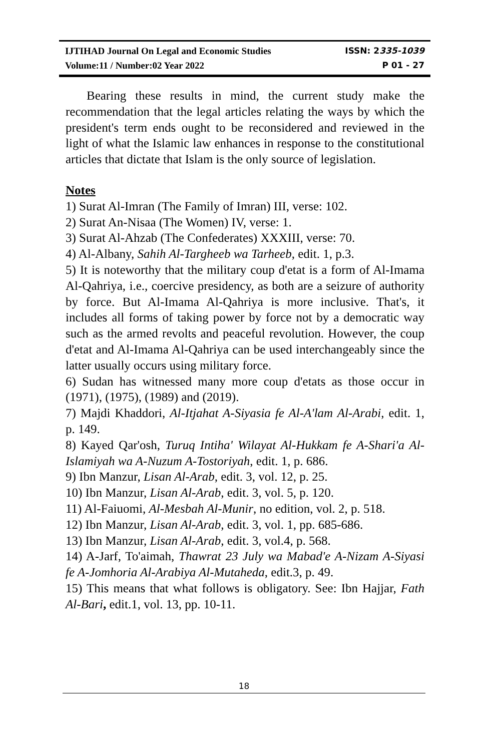IJTIHAD Journal On Legal and Economic Studies ISSN: 2335-1039
Volume:11 / Number:02 Year 2022 P 01 - 27
Bearing these results in mind, the current study make the recommendation that the legal articles relating the ways by which the president's term ends ought to be reconsidered and reviewed in the light of what the Islamic law enhances in response to the constitutional articles that dictate that Islam is the only source of legislation.
Notes
1) Surat Al-Imran (The Family of Imran) III, verse: 102.
2) Surat An-Nisaa (The Women) IV, verse: 1.
3) Surat Al-Ahzab (The Confederates) XXXIII, verse: 70.
4) Al-Albany, Sahih Al-Targheeb wa Tarheeb, edit. 1, p.3.
5) It is noteworthy that the military coup d'etat is a form of Al-Imama Al-Qahriya, i.e., coercive presidency, as both are a seizure of authority by force. But Al-Imama Al-Qahriya is more inclusive. That's, it includes all forms of taking power by force not by a democratic way such as the armed revolts and peaceful revolution. However, the coup d'etat and Al-Imama Al-Qahriya can be used interchangeably since the latter usually occurs using military force.
6) Sudan has witnessed many more coup d'etats as those occur in (1971), (1975), (1989) and (2019).
7) Majdi Khaddori, Al-Itjahat A-Siyasia fe Al-A'lam Al-Arabi, edit. 1, p. 149.
8) Kayed Qar'osh, Turuq Intiha' Wilayat Al-Hukkam fe A-Shari'a Al-Islamiyah wa A-Nuzum A-Tostoriyah, edit. 1, p. 686.
9) Ibn Manzur, Lisan Al-Arab, edit. 3, vol. 12, p. 25.
10) Ibn Manzur, Lisan Al-Arab, edit. 3, vol. 5, p. 120.
11) Al-Faiuomi, Al-Mesbah Al-Munir, no edition, vol. 2, p. 518.
12) Ibn Manzur, Lisan Al-Arab, edit. 3, vol. 1, pp. 685-686.
13) Ibn Manzur, Lisan Al-Arab, edit. 3, vol.4, p. 568.
14) A-Jarf, To'aimah, Thawrat 23 July wa Mabad'e A-Nizam A-Siyasi fe A-Jomhoria Al-Arabiya Al-Mutaheda, edit.3, p. 49.
15) This means that what follows is obligatory. See: Ibn Hajjar, Fath Al-Bari, edit.1, vol. 13, pp. 10-11.
18